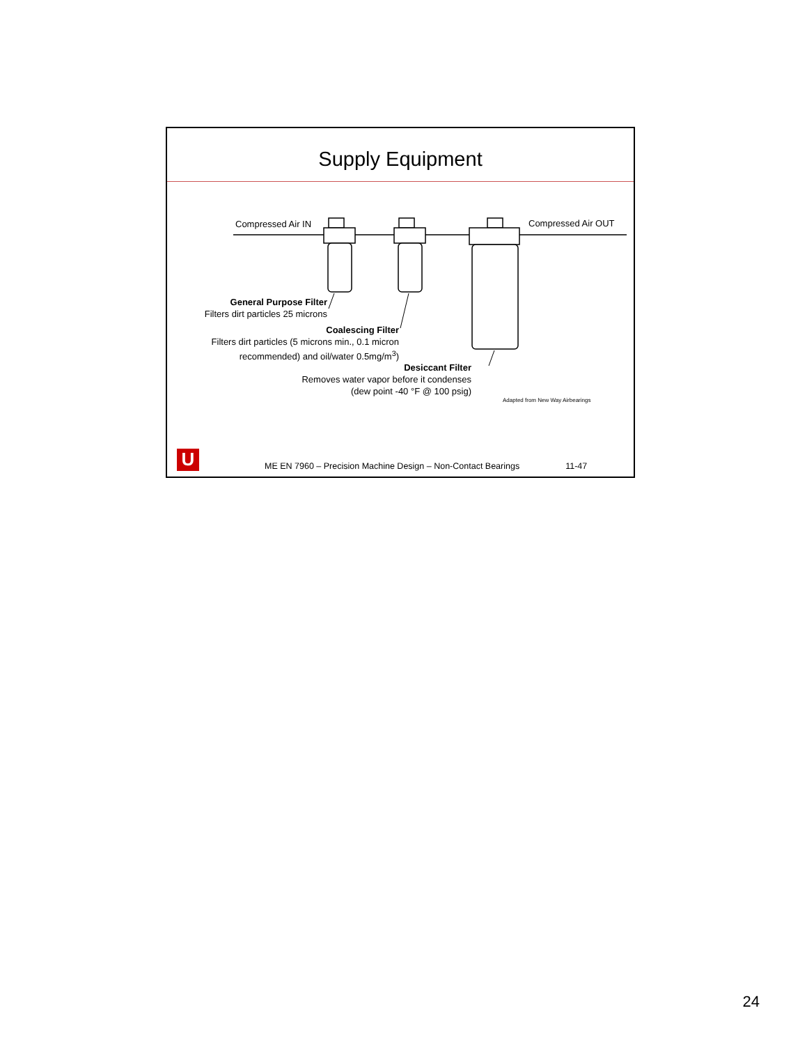Supply Equipment
Compressed Air IN Compressed Air OUT
General Purpose Filter
Filters dirt particles 25 microns
Coalescing Filter
Filters dirt particles (5 microns min., 0.1 micron recommended) and oil/water 0.5mg/m<sup>3</sup>)
Desiccant Filter
Removes water vapor before it condenses
(dew point -40 °F @ 100 psig)
Adapted from New Way Airbearings
U ME EN 7960 – Precision Machine Design – Non-Contact Bearings 11-47
24